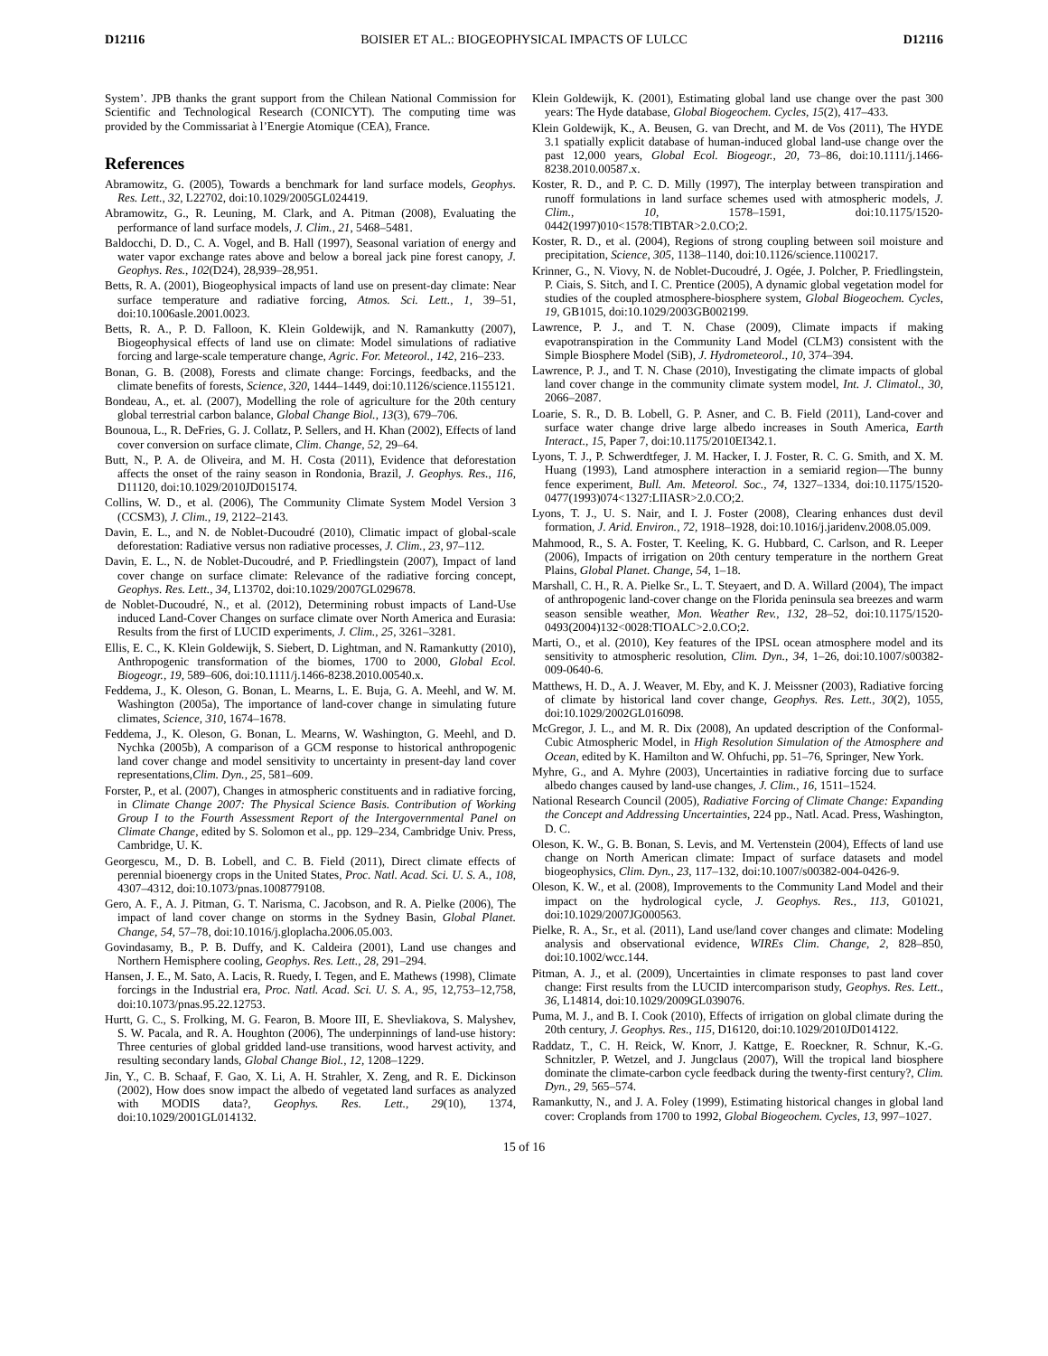D12116 BOISIER ET AL.: BIOGEOPHYSICAL IMPACTS OF LULCC D12116
System’. JPB thanks the grant support from the Chilean National Commission for Scientific and Technological Research (CONICYT). The computing time was provided by the Commissariat à l’Energie Atomique (CEA), France.
References
Abramowitz, G. (2005), Towards a benchmark for land surface models, Geophys. Res. Lett., 32, L22702, doi:10.1029/2005GL024419.
Abramowitz, G., R. Leuning, M. Clark, and A. Pitman (2008), Evaluating the performance of land surface models, J. Clim., 21, 5468–5481.
Baldocchi, D. D., C. A. Vogel, and B. Hall (1997), Seasonal variation of energy and water vapor exchange rates above and below a boreal jack pine forest canopy, J. Geophys. Res., 102(D24), 28,939–28,951.
Betts, R. A. (2001), Biogeophysical impacts of land use on present-day climate: Near surface temperature and radiative forcing, Atmos. Sci. Lett., 1, 39–51, doi:10.1006asle.2001.0023.
Betts, R. A., P. D. Falloon, K. Klein Goldewijk, and N. Ramankutty (2007), Biogeophysical effects of land use on climate: Model simulations of radiative forcing and large-scale temperature change, Agric. For. Meteorol., 142, 216–233.
Bonan, G. B. (2008), Forests and climate change: Forcings, feedbacks, and the climate benefits of forests, Science, 320, 1444–1449, doi:10.1126/science.1155121.
Bondeau, A., et. al. (2007), Modelling the role of agriculture for the 20th century global terrestrial carbon balance, Global Change Biol., 13(3), 679–706.
Bounoua, L., R. DeFries, G. J. Collatz, P. Sellers, and H. Khan (2002), Effects of land cover conversion on surface climate, Clim. Change, 52, 29–64.
Butt, N., P. A. de Oliveira, and M. H. Costa (2011), Evidence that deforestation affects the onset of the rainy season in Rondonia, Brazil, J. Geophys. Res., 116, D11120, doi:10.1029/2010JD015174.
Collins, W. D., et al. (2006), The Community Climate System Model Version 3 (CCSM3), J. Clim., 19, 2122–2143.
Davin, E. L., and N. de Noblet-Ducoudré (2010), Climatic impact of global-scale deforestation: Radiative versus non radiative processes, J. Clim., 23, 97–112.
Davin, E. L., N. de Noblet-Ducoudré, and P. Friedlingstein (2007), Impact of land cover change on surface climate: Relevance of the radiative forcing concept, Geophys. Res. Lett., 34, L13702, doi:10.1029/2007GL029678.
de Noblet-Ducoudré, N., et al. (2012), Determining robust impacts of Land-Use induced Land-Cover Changes on surface climate over North America and Eurasia: Results from the first of LUCID experiments, J. Clim., 25, 3261–3281.
Ellis, E. C., K. Klein Goldewijk, S. Siebert, D. Lightman, and N. Ramankutty (2010), Anthropogenic transformation of the biomes, 1700 to 2000, Global Ecol. Biogeogr., 19, 589–606, doi:10.1111/j.1466-8238.2010.00540.x.
Feddema, J., K. Oleson, G. Bonan, L. Mearns, L. E. Buja, G. A. Meehl, and W. M. Washington (2005a), The importance of land-cover change in simulating future climates, Science, 310, 1674–1678.
Feddema, J., K. Oleson, G. Bonan, L. Mearns, W. Washington, G. Meehl, and D. Nychka (2005b), A comparison of a GCM response to historical anthropogenic land cover change and model sensitivity to uncertainty in present-day land cover representations,Clim. Dyn., 25, 581–609.
Forster, P., et al. (2007), Changes in atmospheric constituents and in radiative forcing, in Climate Change 2007: The Physical Science Basis. Contribution of Working Group I to the Fourth Assessment Report of the Intergovernmental Panel on Climate Change, edited by S. Solomon et al., pp. 129–234, Cambridge Univ. Press, Cambridge, U. K.
Georgescu, M., D. B. Lobell, and C. B. Field (2011), Direct climate effects of perennial bioenergy crops in the United States, Proc. Natl. Acad. Sci. U. S. A., 108, 4307–4312, doi:10.1073/pnas.1008779108.
Gero, A. F., A. J. Pitman, G. T. Narisma, C. Jacobson, and R. A. Pielke (2006), The impact of land cover change on storms in the Sydney Basin, Global Planet. Change, 54, 57–78, doi:10.1016/j.gloplacha.2006.05.003.
Govindasamy, B., P. B. Duffy, and K. Caldeira (2001), Land use changes and Northern Hemisphere cooling, Geophys. Res. Lett., 28, 291–294.
Hansen, J. E., M. Sato, A. Lacis, R. Ruedy, I. Tegen, and E. Mathews (1998), Climate forcings in the Industrial era, Proc. Natl. Acad. Sci. U. S. A., 95, 12,753–12,758, doi:10.1073/pnas.95.22.12753.
Hurtt, G. C., S. Frolking, M. G. Fearon, B. Moore III, E. Shevliakova, S. Malyshev, S. W. Pacala, and R. A. Houghton (2006), The underpinnings of land-use history: Three centuries of global gridded land-use transitions, wood harvest activity, and resulting secondary lands, Global Change Biol., 12, 1208–1229.
Jin, Y., C. B. Schaaf, F. Gao, X. Li, A. H. Strahler, X. Zeng, and R. E. Dickinson (2002), How does snow impact the albedo of vegetated land surfaces as analyzed with MODIS data?, Geophys. Res. Lett., 29(10), 1374, doi:10.1029/2001GL014132.
Klein Goldewijk, K. (2001), Estimating global land use change over the past 300 years: The Hyde database, Global Biogeochem. Cycles, 15(2), 417–433.
Klein Goldewijk, K., A. Beusen, G. van Drecht, and M. de Vos (2011), The HYDE 3.1 spatially explicit database of human-induced global land-use change over the past 12,000 years, Global Ecol. Biogeogr., 20, 73–86, doi:10.1111/j.1466-8238.2010.00587.x.
Koster, R. D., and P. C. D. Milly (1997), The interplay between transpiration and runoff formulations in land surface schemes used with atmospheric models, J. Clim., 10, 1578–1591, doi:10.1175/1520-0442(1997)010<1578:TIBTAR>2.0.CO;2.
Koster, R. D., et al. (2004), Regions of strong coupling between soil moisture and precipitation, Science, 305, 1138–1140, doi:10.1126/science.1100217.
Krinner, G., N. Viovy, N. de Noblet-Ducoudré, J. Ogée, J. Polcher, P. Friedlingstein, P. Ciais, S. Sitch, and I. C. Prentice (2005), A dynamic global vegetation model for studies of the coupled atmosphere-biosphere system, Global Biogeochem. Cycles, 19, GB1015, doi:10.1029/2003GB002199.
Lawrence, P. J., and T. N. Chase (2009), Climate impacts if making evapotranspiration in the Community Land Model (CLM3) consistent with the Simple Biosphere Model (SiB), J. Hydrometeorol., 10, 374–394.
Lawrence, P. J., and T. N. Chase (2010), Investigating the climate impacts of global land cover change in the community climate system model, Int. J. Climatol., 30, 2066–2087.
Loarie, S. R., D. B. Lobell, G. P. Asner, and C. B. Field (2011), Land-cover and surface water change drive large albedo increases in South America, Earth Interact., 15, Paper 7, doi:10.1175/2010EI342.1.
Lyons, T. J., P. Schwerdtfeger, J. M. Hacker, I. J. Foster, R. C. G. Smith, and X. M. Huang (1993), Land atmosphere interaction in a semiarid region—The bunny fence experiment, Bull. Am. Meteorol. Soc., 74, 1327–1334, doi:10.1175/1520-0477(1993)074<1327:LIIASR>2.0.CO;2.
Lyons, T. J., U. S. Nair, and I. J. Foster (2008), Clearing enhances dust devil formation, J. Arid. Environ., 72, 1918–1928, doi:10.1016/j.jaridenv.2008.05.009.
Mahmood, R., S. A. Foster, T. Keeling, K. G. Hubbard, C. Carlson, and R. Leeper (2006), Impacts of irrigation on 20th century temperature in the northern Great Plains, Global Planet. Change, 54, 1–18.
Marshall, C. H., R. A. Pielke Sr., L. T. Steyaert, and D. A. Willard (2004), The impact of anthropogenic land-cover change on the Florida peninsula sea breezes and warm season sensible weather, Mon. Weather Rev., 132, 28–52, doi:10.1175/1520-0493(2004)132<0028:TIOALC>2.0.CO;2.
Marti, O., et al. (2010), Key features of the IPSL ocean atmosphere model and its sensitivity to atmospheric resolution, Clim. Dyn., 34, 1–26, doi:10.1007/s00382-009-0640-6.
Matthews, H. D., A. J. Weaver, M. Eby, and K. J. Meissner (2003), Radiative forcing of climate by historical land cover change, Geophys. Res. Lett., 30(2), 1055, doi:10.1029/2002GL016098.
McGregor, J. L., and M. R. Dix (2008), An updated description of the Conformal-Cubic Atmospheric Model, in High Resolution Simulation of the Atmosphere and Ocean, edited by K. Hamilton and W. Ohfuchi, pp. 51–76, Springer, New York.
Myhre, G., and A. Myhre (2003), Uncertainties in radiative forcing due to surface albedo changes caused by land-use changes, J. Clim., 16, 1511–1524.
National Research Council (2005), Radiative Forcing of Climate Change: Expanding the Concept and Addressing Uncertainties, 224 pp., Natl. Acad. Press, Washington, D. C.
Oleson, K. W., G. B. Bonan, S. Levis, and M. Vertenstein (2004), Effects of land use change on North American climate: Impact of surface datasets and model biogeophysics, Clim. Dyn., 23, 117–132, doi:10.1007/s00382-004-0426-9.
Oleson, K. W., et al. (2008), Improvements to the Community Land Model and their impact on the hydrological cycle, J. Geophys. Res., 113, G01021, doi:10.1029/2007JG000563.
Pielke, R. A., Sr., et al. (2011), Land use/land cover changes and climate: Modeling analysis and observational evidence, WIREs Clim. Change, 2, 828–850, doi:10.1002/wcc.144.
Pitman, A. J., et al. (2009), Uncertainties in climate responses to past land cover change: First results from the LUCID intercomparison study, Geophys. Res. Lett., 36, L14814, doi:10.1029/2009GL039076.
Puma, M. J., and B. I. Cook (2010), Effects of irrigation on global climate during the 20th century, J. Geophys. Res., 115, D16120, doi:10.1029/2010JD014122.
Raddatz, T., C. H. Reick, W. Knorr, J. Kattge, E. Roeckner, R. Schnur, K.-G. Schnitzler, P. Wetzel, and J. Jungclaus (2007), Will the tropical land biosphere dominate the climate-carbon cycle feedback during the twenty-first century?, Clim. Dyn., 29, 565–574.
Ramankutty, N., and J. A. Foley (1999), Estimating historical changes in global land cover: Croplands from 1700 to 1992, Global Biogeochem. Cycles, 13, 997–1027.
15 of 16